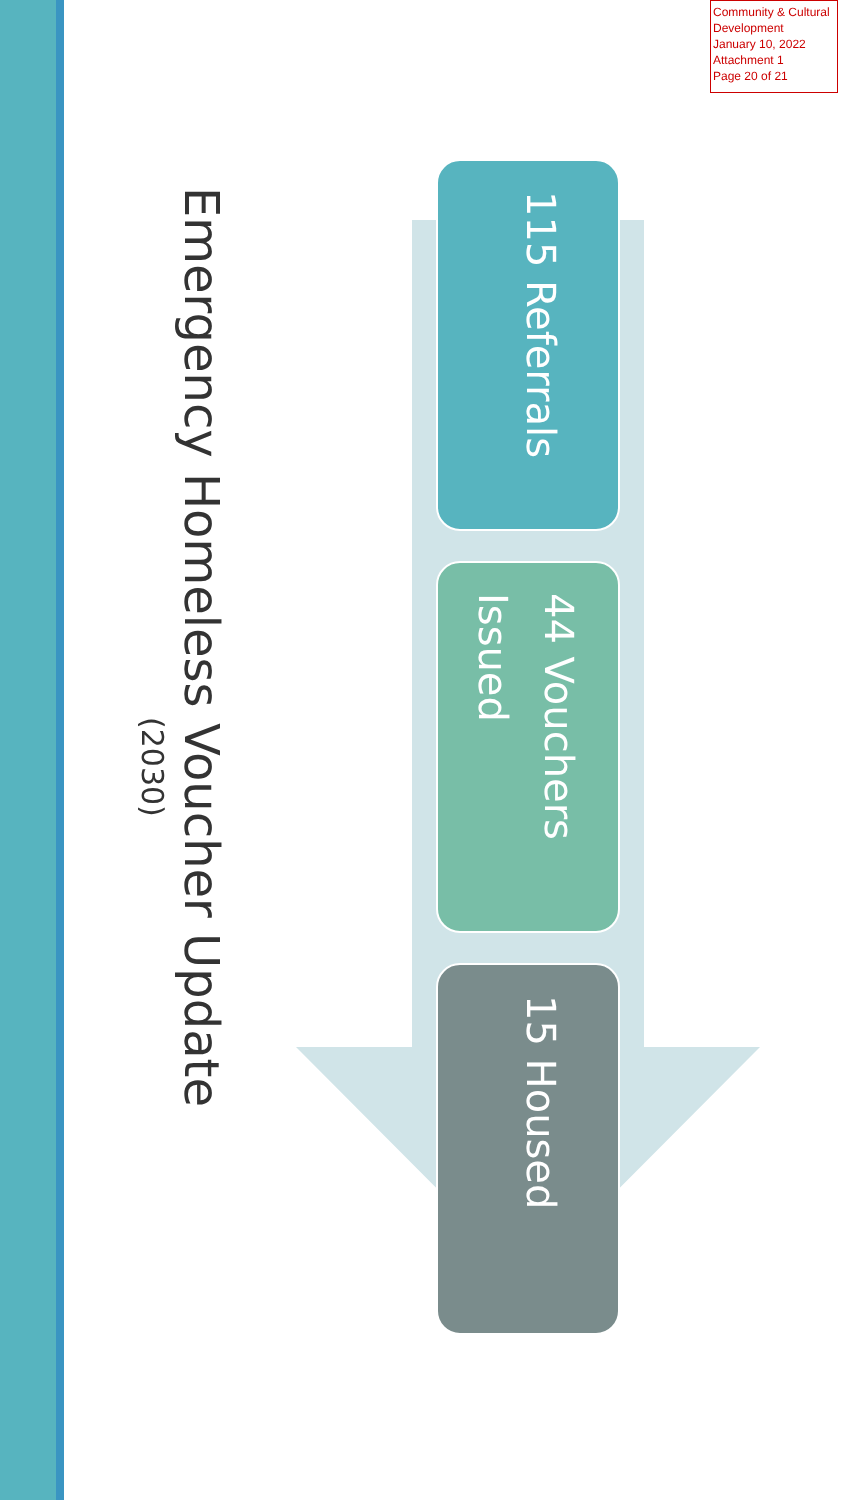Community & Cultural Development
January 10, 2022
Attachment 1
Page 20 of 21
Emergency Homeless Voucher Update
(2030)
115 Referrals
44 Vouchers Issued
15 Housed